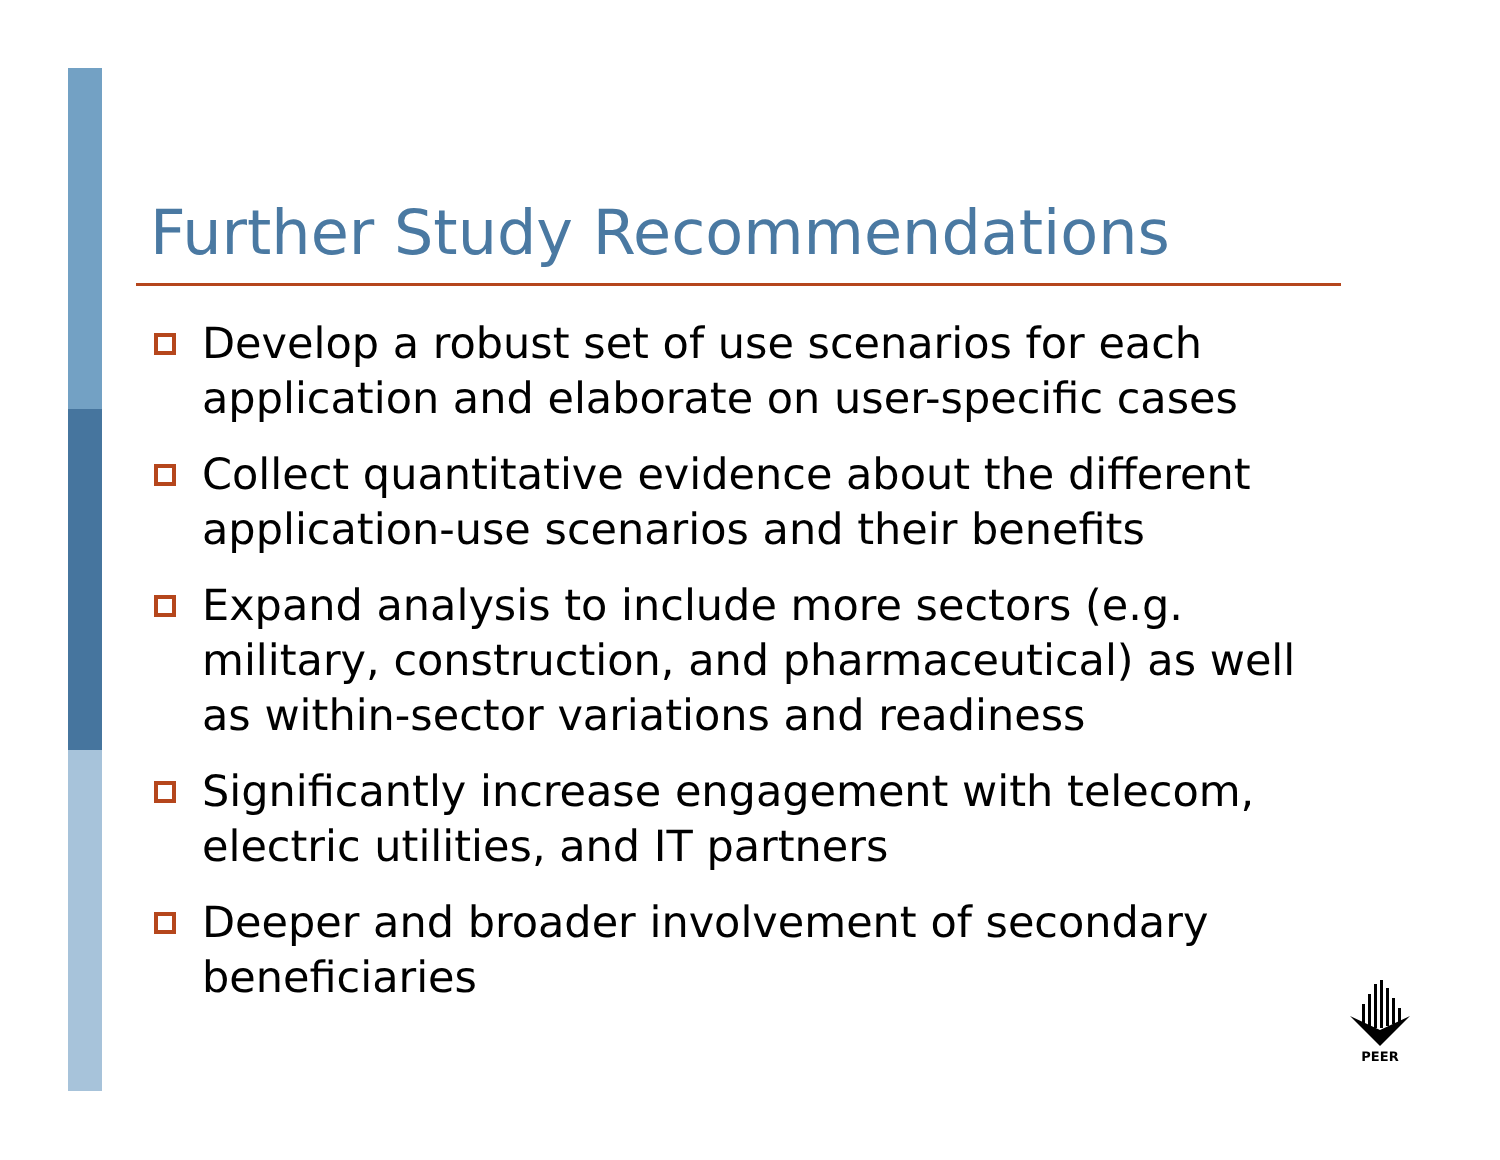Further Study Recommendations
Develop a robust set of use scenarios for each application and elaborate on user-specific cases
Collect quantitative evidence about the different application-use scenarios and their benefits
Expand analysis to include more sectors (e.g. military, construction, and pharmaceutical) as well as within-sector variations and readiness
Significantly increase engagement with telecom, electric utilities, and IT partners
Deeper and broader involvement of secondary beneficiaries
PEER